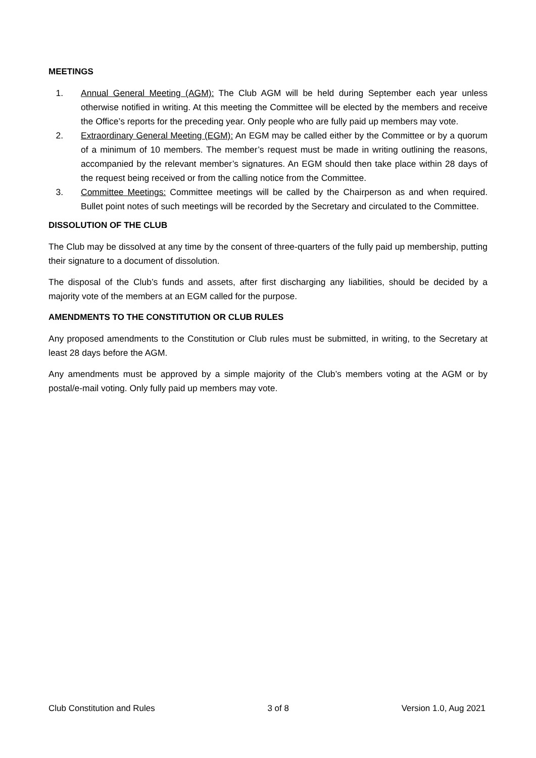MEETINGS
1. Annual General Meeting (AGM): The Club AGM will be held during September each year unless otherwise notified in writing. At this meeting the Committee will be elected by the members and receive the Office’s reports for the preceding year. Only people who are fully paid up members may vote.
2. Extraordinary General Meeting (EGM): An EGM may be called either by the Committee or by a quorum of a minimum of 10 members. The member’s request must be made in writing outlining the reasons, accompanied by the relevant member’s signatures. An EGM should then take place within 28 days of the request being received or from the calling notice from the Committee.
3. Committee Meetings: Committee meetings will be called by the Chairperson as and when required. Bullet point notes of such meetings will be recorded by the Secretary and circulated to the Committee.
DISSOLUTION OF THE CLUB
The Club may be dissolved at any time by the consent of three-quarters of the fully paid up membership, putting their signature to a document of dissolution.
The disposal of the Club’s funds and assets, after first discharging any liabilities, should be decided by a majority vote of the members at an EGM called for the purpose.
AMENDMENTS TO THE CONSTITUTION OR CLUB RULES
Any proposed amendments to the Constitution or Club rules must be submitted, in writing, to the Secretary at least 28 days before the AGM.
Any amendments must be approved by a simple majority of the Club’s members voting at the AGM or by postal/e-mail voting. Only fully paid up members may vote.
Club Constitution and Rules 3 of 8 Version 1.0, Aug 2021